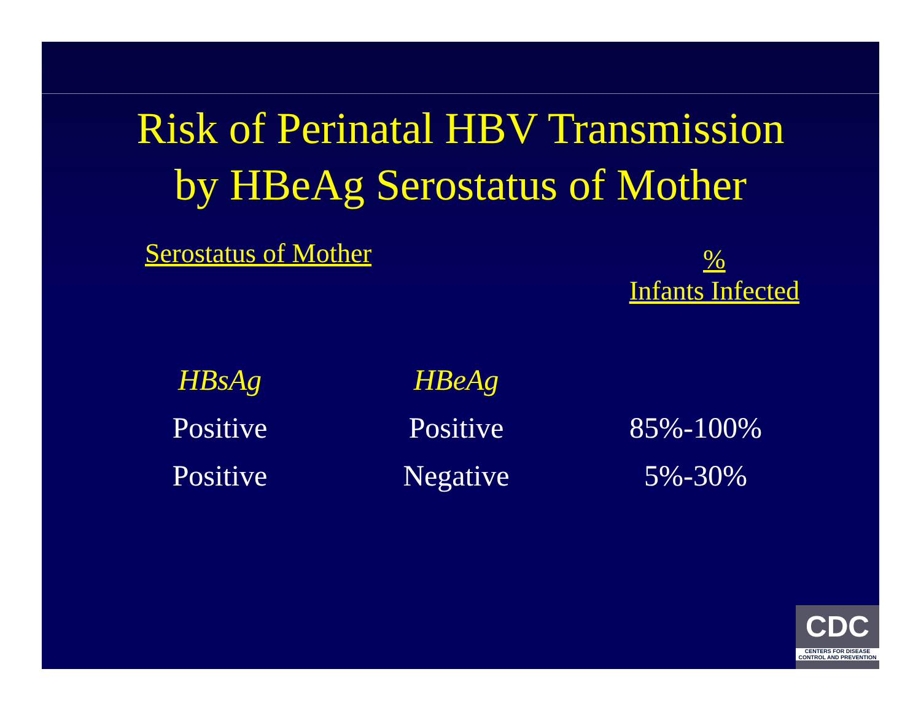Risk of Perinatal HBV Transmission
by HBeAg Serostatus of Mother
Serostatus of Mother
%
Infants Infected
| HBsAg | HBeAg | |
| --- | --- | --- |
| Positive | Positive | 85%-100% |
| Positive | Negative | 5%-30% |
CDC
CENTERS FOR DISEASE
CONTROL AND PREVENTION